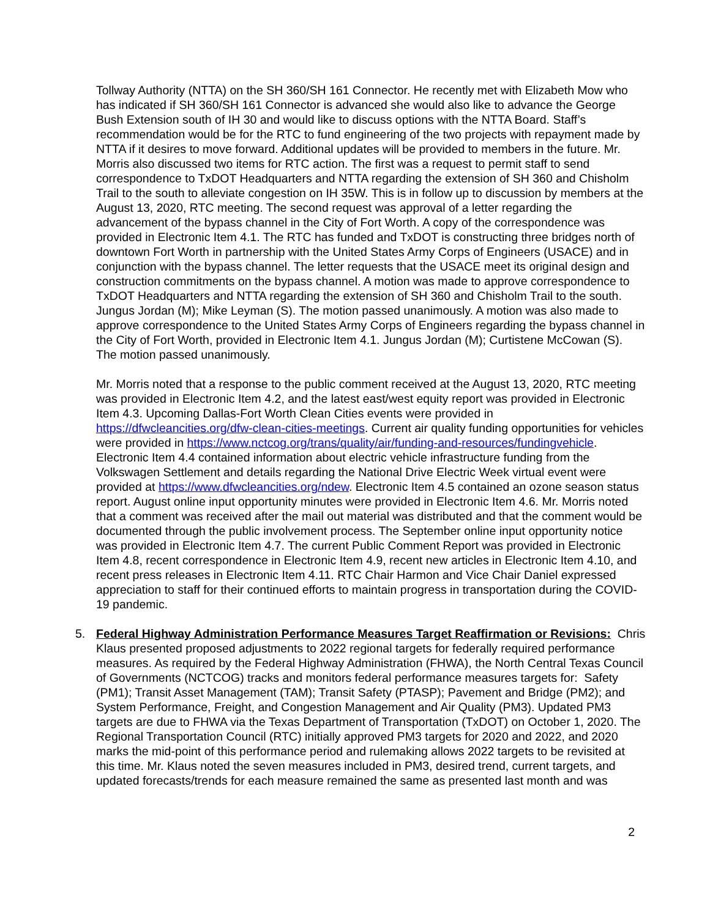Tollway Authority (NTTA) on the SH 360/SH 161 Connector. He recently met with Elizabeth Mow who has indicated if SH 360/SH 161 Connector is advanced she would also like to advance the George Bush Extension south of IH 30 and would like to discuss options with the NTTA Board. Staff’s recommendation would be for the RTC to fund engineering of the two projects with repayment made by NTTA if it desires to move forward. Additional updates will be provided to members in the future. Mr. Morris also discussed two items for RTC action. The first was a request to permit staff to send correspondence to TxDOT Headquarters and NTTA regarding the extension of SH 360 and Chisholm Trail to the south to alleviate congestion on IH 35W. This is in follow up to discussion by members at the August 13, 2020, RTC meeting. The second request was approval of a letter regarding the advancement of the bypass channel in the City of Fort Worth. A copy of the correspondence was provided in Electronic Item 4.1. The RTC has funded and TxDOT is constructing three bridges north of downtown Fort Worth in partnership with the United States Army Corps of Engineers (USACE) and in conjunction with the bypass channel. The letter requests that the USACE meet its original design and construction commitments on the bypass channel. A motion was made to approve correspondence to TxDOT Headquarters and NTTA regarding the extension of SH 360 and Chisholm Trail to the south. Jungus Jordan (M); Mike Leyman (S). The motion passed unanimously. A motion was also made to approve correspondence to the United States Army Corps of Engineers regarding the bypass channel in the City of Fort Worth, provided in Electronic Item 4.1. Jungus Jordan (M); Curtistene McCowan (S). The motion passed unanimously.
Mr. Morris noted that a response to the public comment received at the August 13, 2020, RTC meeting was provided in Electronic Item 4.2, and the latest east/west equity report was provided in Electronic Item 4.3. Upcoming Dallas-Fort Worth Clean Cities events were provided in https://dfwcleancities.org/dfw-clean-cities-meetings. Current air quality funding opportunities for vehicles were provided in https://www.nctcog.org/trans/quality/air/funding-and-resources/fundingvehicle. Electronic Item 4.4 contained information about electric vehicle infrastructure funding from the Volkswagen Settlement and details regarding the National Drive Electric Week virtual event were provided at https://www.dfwcleancities.org/ndew. Electronic Item 4.5 contained an ozone season status report. August online input opportunity minutes were provided in Electronic Item 4.6. Mr. Morris noted that a comment was received after the mail out material was distributed and that the comment would be documented through the public involvement process. The September online input opportunity notice was provided in Electronic Item 4.7. The current Public Comment Report was provided in Electronic Item 4.8, recent correspondence in Electronic Item 4.9, recent new articles in Electronic Item 4.10, and recent press releases in Electronic Item 4.11. RTC Chair Harmon and Vice Chair Daniel expressed appreciation to staff for their continued efforts to maintain progress in transportation during the COVID-19 pandemic.
5. Federal Highway Administration Performance Measures Target Reaffirmation or Revisions: Chris Klaus presented proposed adjustments to 2022 regional targets for federally required performance measures. As required by the Federal Highway Administration (FHWA), the North Central Texas Council of Governments (NCTCOG) tracks and monitors federal performance measures targets for: Safety (PM1); Transit Asset Management (TAM); Transit Safety (PTASP); Pavement and Bridge (PM2); and System Performance, Freight, and Congestion Management and Air Quality (PM3). Updated PM3 targets are due to FHWA via the Texas Department of Transportation (TxDOT) on October 1, 2020. The Regional Transportation Council (RTC) initially approved PM3 targets for 2020 and 2022, and 2020 marks the mid-point of this performance period and rulemaking allows 2022 targets to be revisited at this time. Mr. Klaus noted the seven measures included in PM3, desired trend, current targets, and updated forecasts/trends for each measure remained the same as presented last month and was
2